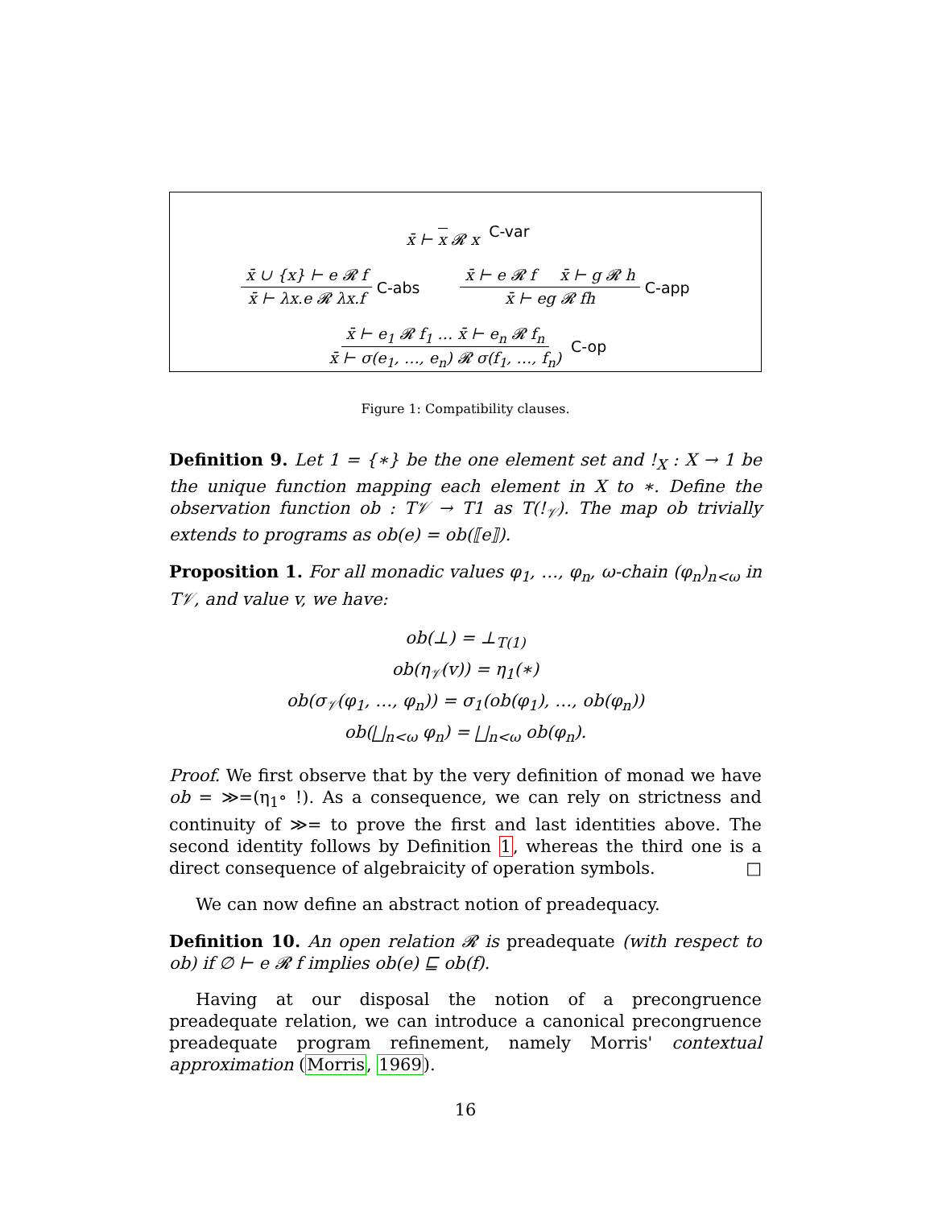x̄ ⊢ x 𝓡 x C-var
x̄ ∪ {x} ⊢ e 𝓡 f x̄ ⊢ λx.e 𝓡 λx.f
C-abs
x̄ ⊢ e 𝓡 f x̄ ⊢ g 𝓡 h x̄ ⊢ eg 𝓡 fh
C-app
x̄ ⊢ e<sub>1</sub> 𝓡 f<sub>1</sub> … x̄ ⊢ e<sub>n</sub> 𝓡 f<sub>n</sub> x̄ ⊢ σ(e<sub>1</sub>, …, e<sub>n</sub>) 𝓡 σ(f<sub>1</sub>, …, f<sub>n</sub>)
C-op
Figure 1: Compatibility clauses.
Definition 9. Let 1 = {∗} be the one element set and !<sub>X</sub> : X → 1 be the unique function mapping each element in X to ∗. Define the observation function ob : T𝒱 → T1 as T(!<sub>𝒱</sub>). The map ob trivially extends to programs as ob(e) = ob(⟦e⟧).
Proposition 1. For all monadic values φ<sub>1</sub>, …, φ<sub>n</sub>, ω-chain (φ<sub>n</sub>)<sub>n<ω</sub> in T𝒱, and value v, we have:
ob(⊥) = ⊥<sub>T(1)</sub>
ob(η<sub>𝒱</sub>(v)) = η<sub>1</sub>(∗)
ob(σ<sub>𝒱</sub>(φ<sub>1</sub>, …, φ<sub>n</sub>)) = σ<sub>1</sub>(ob(φ<sub>1</sub>), …, ob(φ<sub>n</sub>))
ob(⨆<sub>n<ω</sub> φ<sub>n</sub>) = ⨆<sub>n<ω</sub> ob(φ<sub>n</sub>).
Proof. We first observe that by the very definition of monad we have ob = ≫=(η<sub>1</sub>∘ !). As a consequence, we can rely on strictness and continuity of ≫= to prove the first and last identities above. The second identity follows by Definition 1, whereas the third one is a direct consequence of algebraicity of operation symbols. □
We can now define an abstract notion of preadequacy.
Definition 10. An open relation 𝓡 is preadequate (with respect to ob) if ∅ ⊢ e 𝓡 f implies ob(e) ⊑ ob(f).
Having at our disposal the notion of a precongruence preadequate relation, we can introduce a canonical precongruence preadequate program refinement, namely Morris' contextual approximation (Morris, 1969).
16